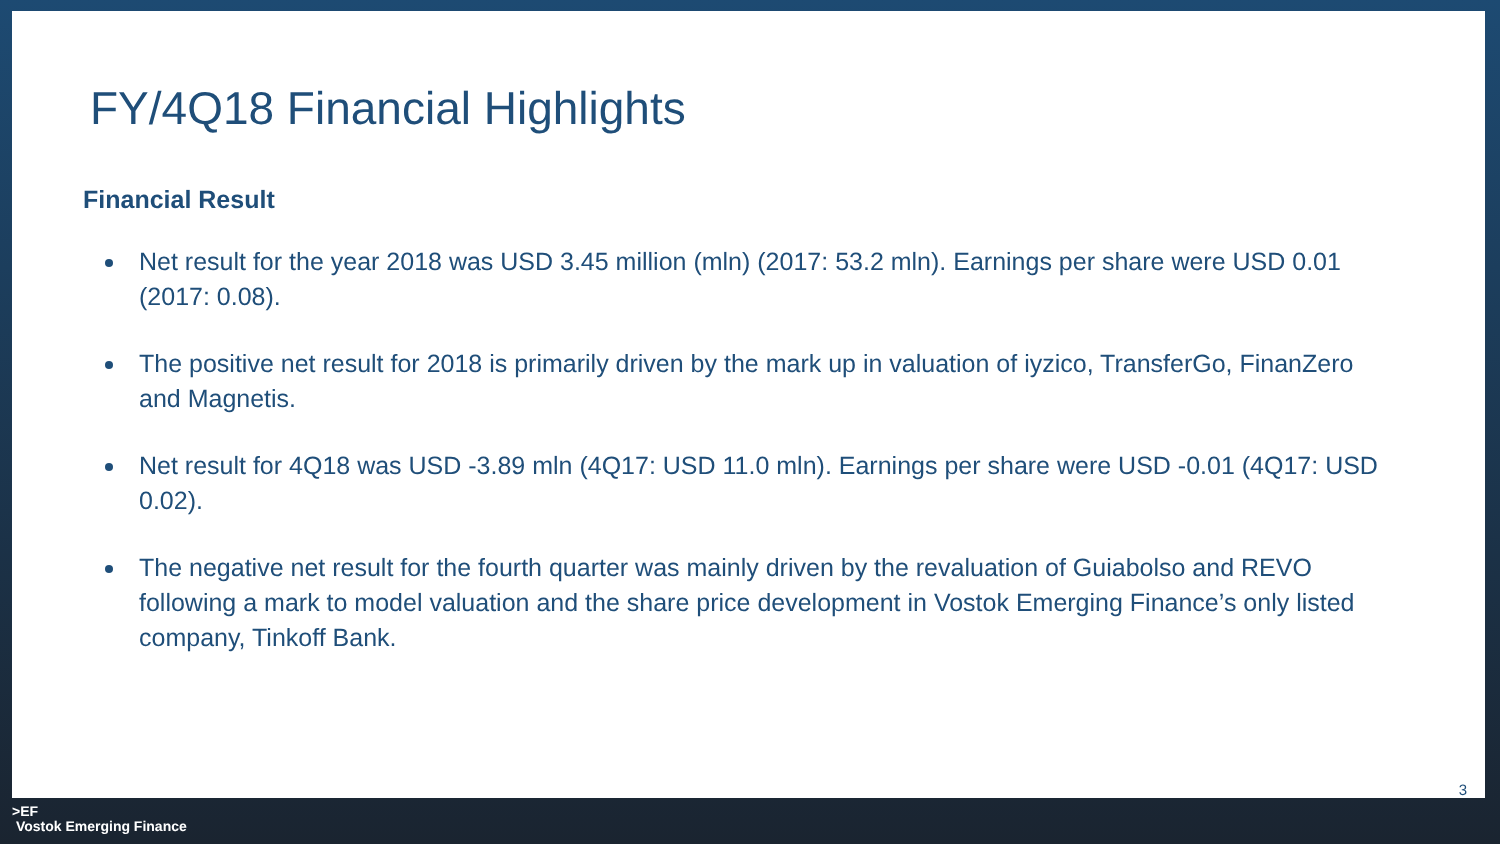FY/4Q18 Financial Highlights
Financial Result
Net result for the year 2018 was USD 3.45 million (mln) (2017: 53.2 mln). Earnings per share were USD 0.01 (2017: 0.08).
The positive net result for 2018 is primarily driven by the mark up in valuation of iyzico, TransferGo, FinanZero and Magnetis.
Net result for 4Q18 was USD -3.89 mln (4Q17: USD 11.0 mln). Earnings per share were USD -0.01 (4Q17: USD 0.02).
The negative net result for the fourth quarter was mainly driven by the revaluation of Guiabolso and REVO following a mark to model valuation and the share price development in Vostok Emerging Finance’s only listed company, Tinkoff Bank.
3
>EF
Vostok Emerging Finance